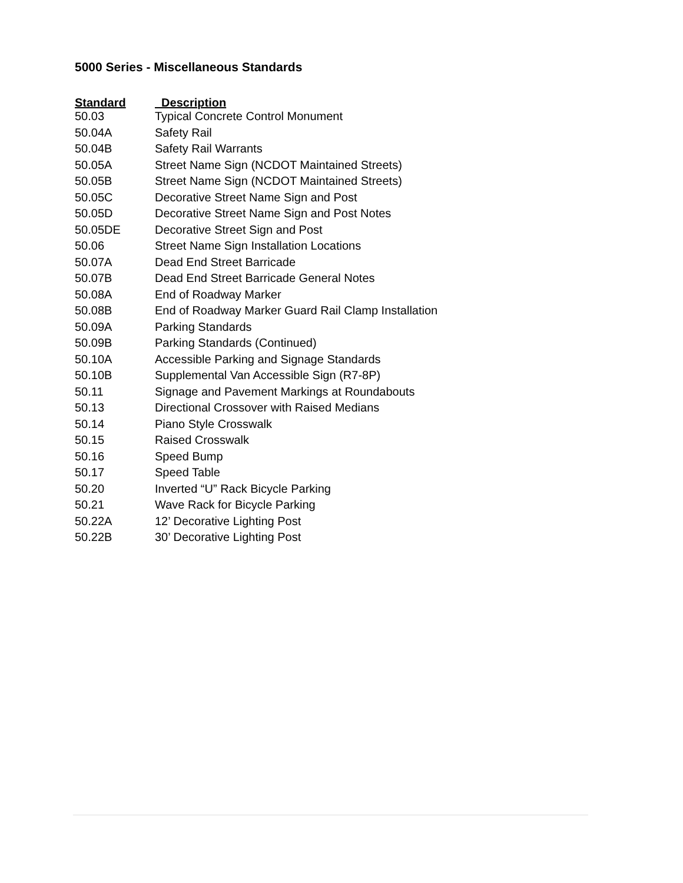5000 Series - Miscellaneous Standards
| Standard | Description |
| --- | --- |
| 50.03 | Typical Concrete Control Monument |
| 50.04A | Safety Rail |
| 50.04B | Safety Rail Warrants |
| 50.05A | Street Name Sign (NCDOT Maintained Streets) |
| 50.05B | Street Name Sign (NCDOT Maintained Streets) |
| 50.05C | Decorative Street Name Sign and Post |
| 50.05D | Decorative Street Name Sign and Post Notes |
| 50.05DE | Decorative Street Sign and Post |
| 50.06 | Street Name Sign Installation Locations |
| 50.07A | Dead End Street Barricade |
| 50.07B | Dead End Street Barricade General Notes |
| 50.08A | End of Roadway Marker |
| 50.08B | End of Roadway Marker Guard Rail Clamp Installation |
| 50.09A | Parking Standards |
| 50.09B | Parking Standards (Continued) |
| 50.10A | Accessible Parking and Signage Standards |
| 50.10B | Supplemental Van Accessible Sign (R7-8P) |
| 50.11 | Signage and Pavement Markings at Roundabouts |
| 50.13 | Directional Crossover with Raised Medians |
| 50.14 | Piano Style Crosswalk |
| 50.15 | Raised Crosswalk |
| 50.16 | Speed Bump |
| 50.17 | Speed Table |
| 50.20 | Inverted “U” Rack Bicycle Parking |
| 50.21 | Wave Rack for Bicycle Parking |
| 50.22A | 12’ Decorative Lighting Post |
| 50.22B | 30’ Decorative Lighting Post |